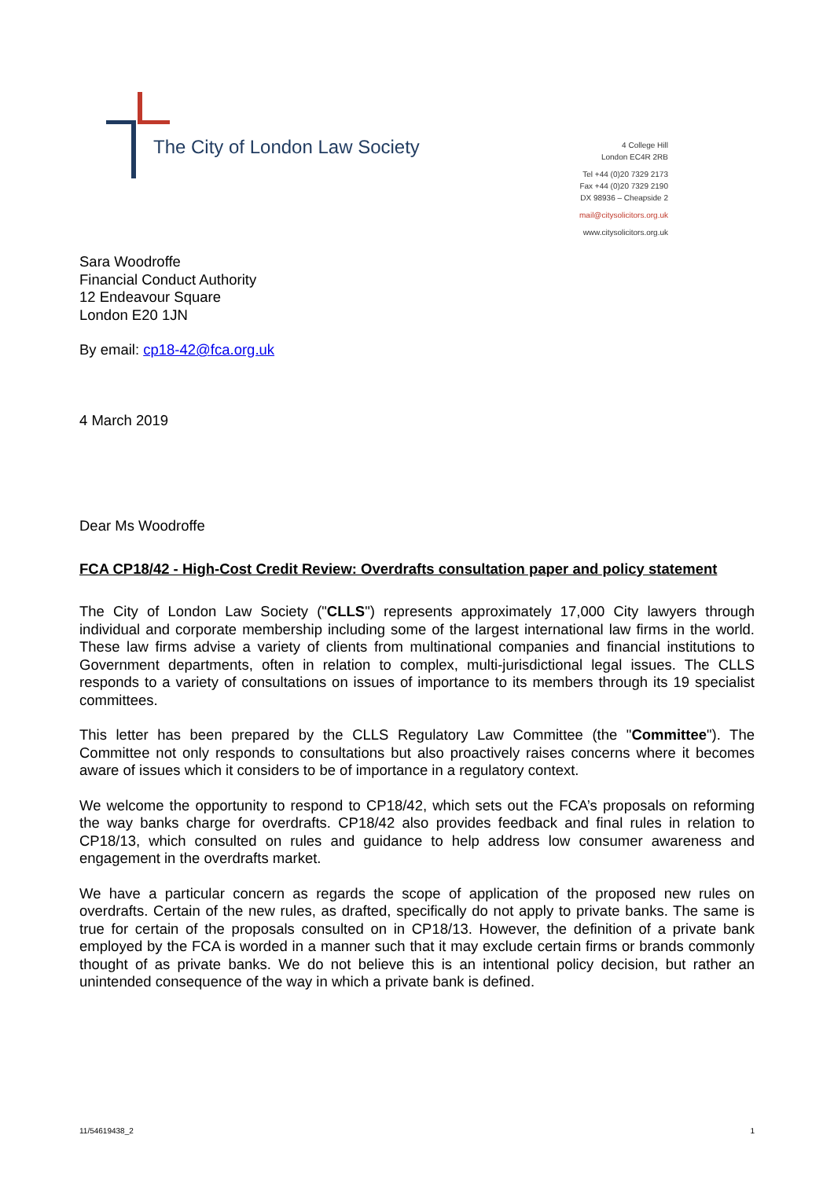The City of London Law Society
4 College Hill
London EC4R 2RB
Tel +44 (0)20 7329 2173
Fax +44 (0)20 7329 2190
DX 98936 – Cheapside 2
mail@citysolicitors.org.uk
www.citysolicitors.org.uk
Sara Woodroffe
Financial Conduct Authority
12 Endeavour Square
London E20 1JN
By email: cp18-42@fca.org.uk
4 March 2019
Dear Ms Woodroffe
FCA CP18/42 - High-Cost Credit Review: Overdrafts consultation paper and policy statement
The City of London Law Society ("CLLS") represents approximately 17,000 City lawyers through individual and corporate membership including some of the largest international law firms in the world. These law firms advise a variety of clients from multinational companies and financial institutions to Government departments, often in relation to complex, multi-jurisdictional legal issues. The CLLS responds to a variety of consultations on issues of importance to its members through its 19 specialist committees.
This letter has been prepared by the CLLS Regulatory Law Committee (the "Committee"). The Committee not only responds to consultations but also proactively raises concerns where it becomes aware of issues which it considers to be of importance in a regulatory context.
We welcome the opportunity to respond to CP18/42, which sets out the FCA’s proposals on reforming the way banks charge for overdrafts. CP18/42 also provides feedback and final rules in relation to CP18/13, which consulted on rules and guidance to help address low consumer awareness and engagement in the overdrafts market.
We have a particular concern as regards the scope of application of the proposed new rules on overdrafts. Certain of the new rules, as drafted, specifically do not apply to private banks. The same is true for certain of the proposals consulted on in CP18/13. However, the definition of a private bank employed by the FCA is worded in a manner such that it may exclude certain firms or brands commonly thought of as private banks. We do not believe this is an intentional policy decision, but rather an unintended consequence of the way in which a private bank is defined.
11/54619438_2 1